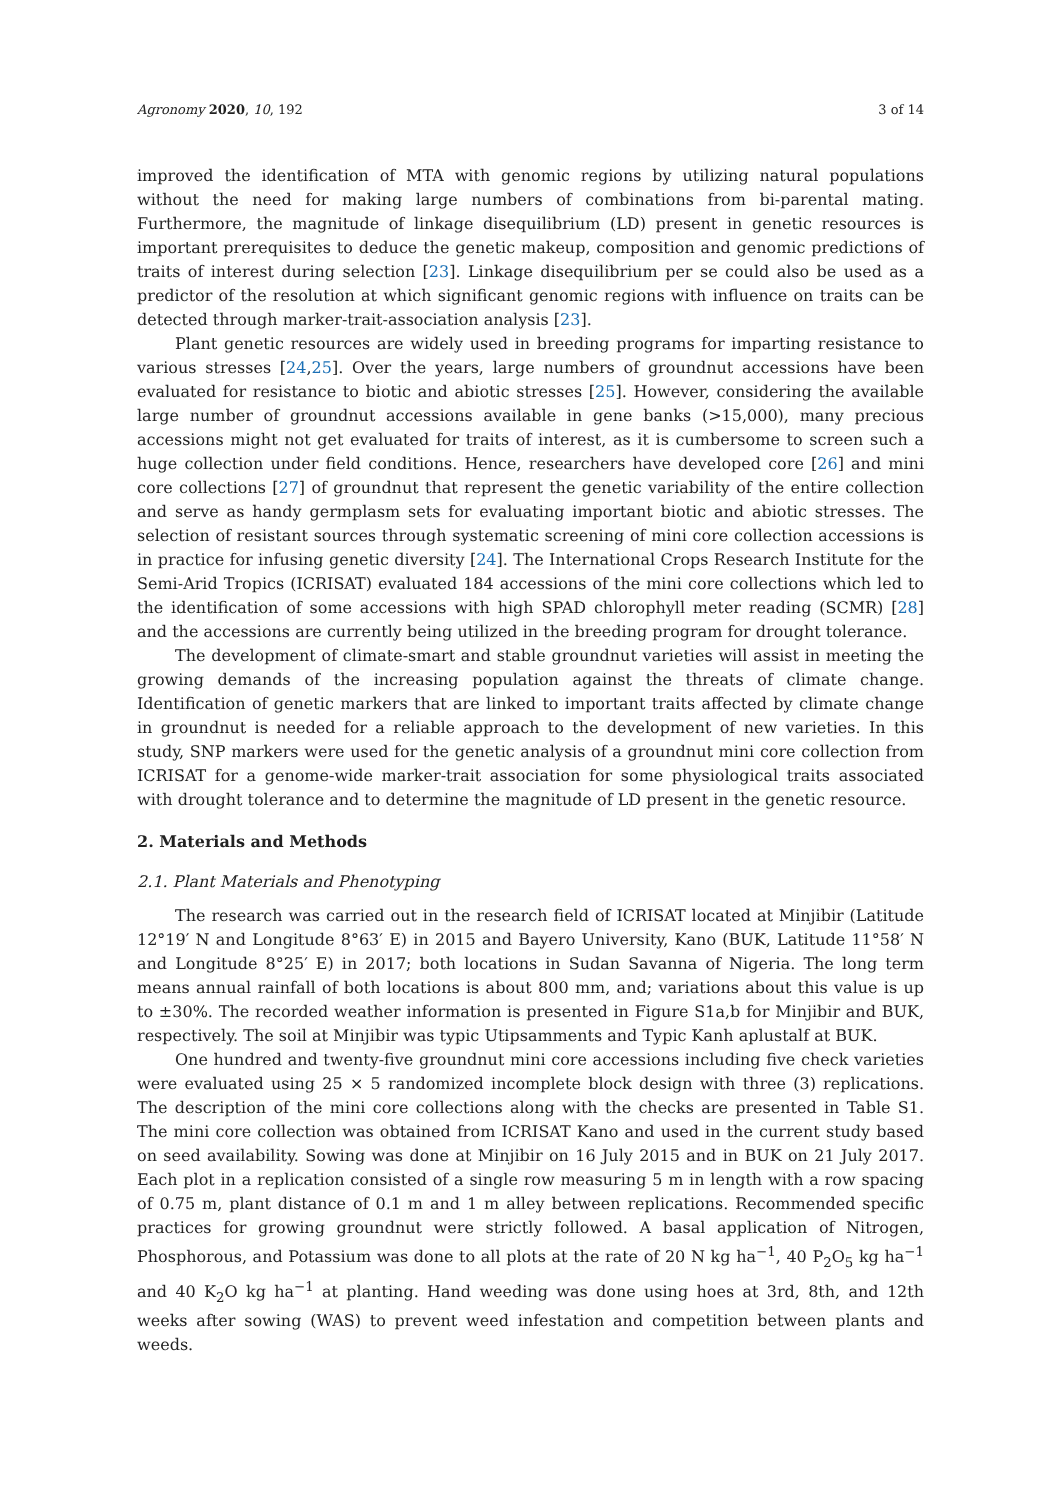Agronomy 2020, 10, 192 3 of 14
improved the identification of MTA with genomic regions by utilizing natural populations without the need for making large numbers of combinations from bi-parental mating. Furthermore, the magnitude of linkage disequilibrium (LD) present in genetic resources is important prerequisites to deduce the genetic makeup, composition and genomic predictions of traits of interest during selection [23]. Linkage disequilibrium per se could also be used as a predictor of the resolution at which significant genomic regions with influence on traits can be detected through marker-trait-association analysis [23].
Plant genetic resources are widely used in breeding programs for imparting resistance to various stresses [24,25]. Over the years, large numbers of groundnut accessions have been evaluated for resistance to biotic and abiotic stresses [25]. However, considering the available large number of groundnut accessions available in gene banks (>15,000), many precious accessions might not get evaluated for traits of interest, as it is cumbersome to screen such a huge collection under field conditions. Hence, researchers have developed core [26] and mini core collections [27] of groundnut that represent the genetic variability of the entire collection and serve as handy germplasm sets for evaluating important biotic and abiotic stresses. The selection of resistant sources through systematic screening of mini core collection accessions is in practice for infusing genetic diversity [24]. The International Crops Research Institute for the Semi-Arid Tropics (ICRISAT) evaluated 184 accessions of the mini core collections which led to the identification of some accessions with high SPAD chlorophyll meter reading (SCMR) [28] and the accessions are currently being utilized in the breeding program for drought tolerance.
The development of climate-smart and stable groundnut varieties will assist in meeting the growing demands of the increasing population against the threats of climate change. Identification of genetic markers that are linked to important traits affected by climate change in groundnut is needed for a reliable approach to the development of new varieties. In this study, SNP markers were used for the genetic analysis of a groundnut mini core collection from ICRISAT for a genome-wide marker-trait association for some physiological traits associated with drought tolerance and to determine the magnitude of LD present in the genetic resource.
2. Materials and Methods
2.1. Plant Materials and Phenotyping
The research was carried out in the research field of ICRISAT located at Minjibir (Latitude 12°19′ N and Longitude 8°63′ E) in 2015 and Bayero University, Kano (BUK, Latitude 11°58′ N and Longitude 8°25′ E) in 2017; both locations in Sudan Savanna of Nigeria. The long term means annual rainfall of both locations is about 800 mm, and; variations about this value is up to ±30%. The recorded weather information is presented in Figure S1a,b for Minjibir and BUK, respectively. The soil at Minjibir was typic Utipsamments and Typic Kanh aplustalf at BUK.
One hundred and twenty-five groundnut mini core accessions including five check varieties were evaluated using 25 × 5 randomized incomplete block design with three (3) replications. The description of the mini core collections along with the checks are presented in Table S1. The mini core collection was obtained from ICRISAT Kano and used in the current study based on seed availability. Sowing was done at Minjibir on 16 July 2015 and in BUK on 21 July 2017. Each plot in a replication consisted of a single row measuring 5 m in length with a row spacing of 0.75 m, plant distance of 0.1 m and 1 m alley between replications. Recommended specific practices for growing groundnut were strictly followed. A basal application of Nitrogen, Phosphorous, and Potassium was done to all plots at the rate of 20 N kg ha<sup>−1</sup>, 40 P<sub>2</sub>O<sub>5</sub> kg ha<sup>−1</sup> and 40 K<sub>2</sub>O kg ha<sup>−1</sup> at planting. Hand weeding was done using hoes at 3rd, 8th, and 12th weeks after sowing (WAS) to prevent weed infestation and competition between plants and weeds.